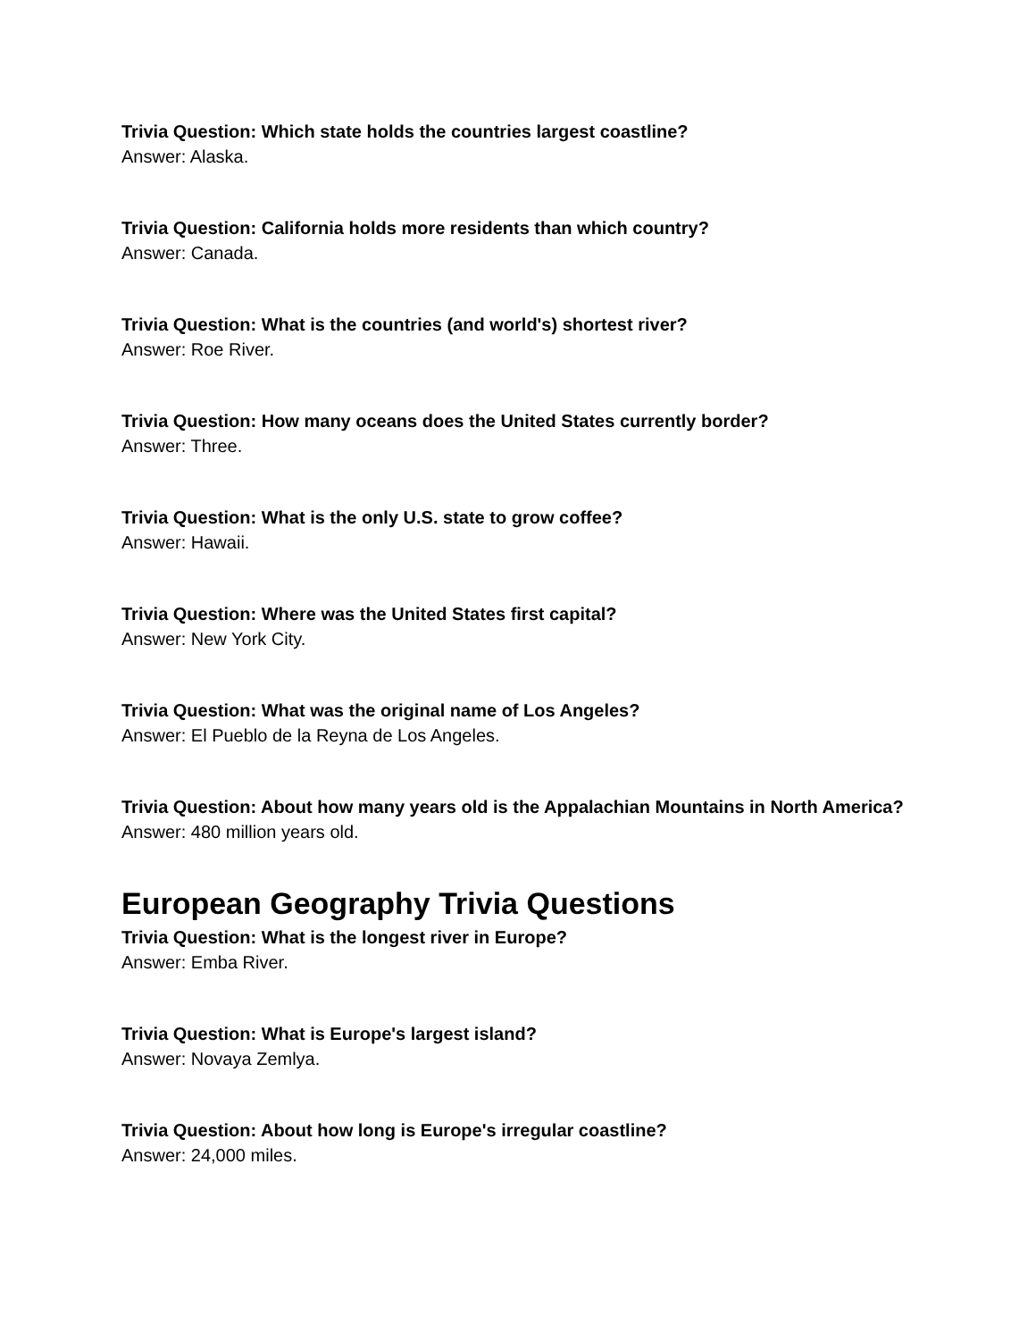Trivia Question: Which state holds the countries largest coastline?
Answer: Alaska.
Trivia Question: California holds more residents than which country?
Answer: Canada.
Trivia Question: What is the countries (and world's) shortest river?
Answer: Roe River.
Trivia Question: How many oceans does the United States currently border?
Answer: Three.
Trivia Question: What is the only U.S. state to grow coffee?
Answer: Hawaii.
Trivia Question: Where was the United States first capital?
Answer: New York City.
Trivia Question: What was the original name of Los Angeles?
Answer: El Pueblo de la Reyna de Los Angeles.
Trivia Question: About how many years old is the Appalachian Mountains in North America?
Answer: 480 million years old.
European Geography Trivia Questions
Trivia Question: What is the longest river in Europe?
Answer: Emba River.
Trivia Question: What is Europe's largest island?
Answer: Novaya Zemlya.
Trivia Question: About how long is Europe's irregular coastline?
Answer: 24,000 miles.